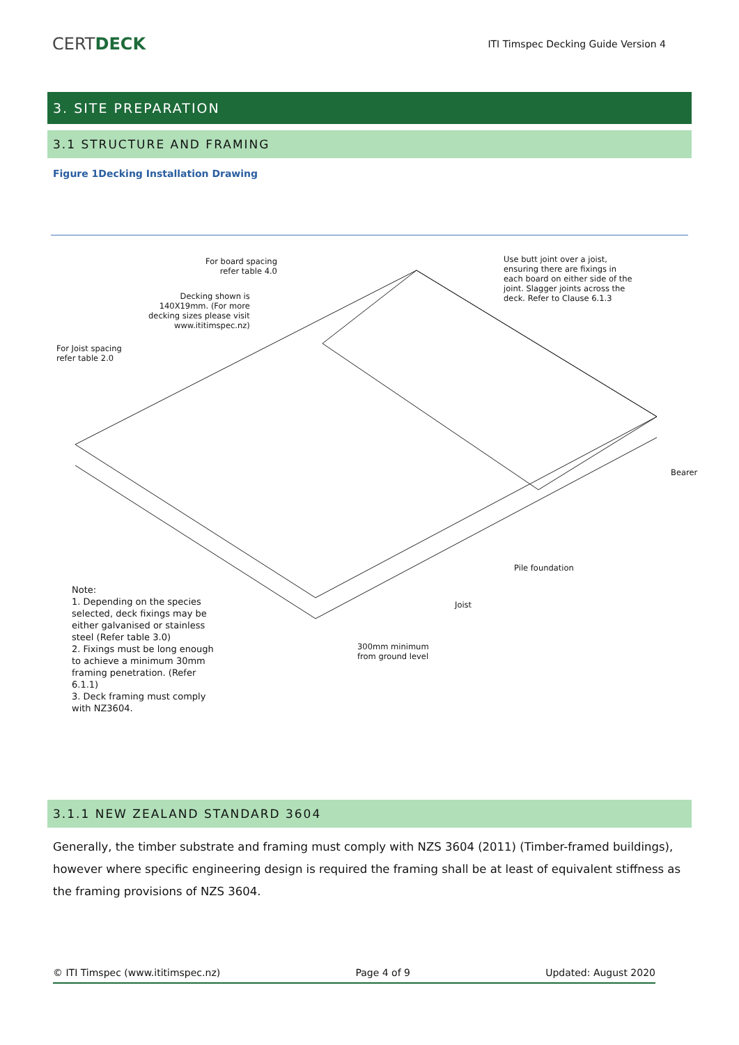CERTDECK
ITI Timspec Decking Guide Version 4
3. SITE PREPARATION
3.1 STRUCTURE AND FRAMING
Figure 1Decking Installation Drawing
For board spacing
refer table 4.0
Decking shown is
140X19mm. (For more
decking sizes please visit
www.ititimspec.nz)
For Joist spacing
refer table 2.0
Use butt joint over a joist,
ensuring there are fixings in
each board on either side of the
joint. Slagger joints across the
deck. Refer to Clause 6.1.3
Bearer
Pile foundation
Joist
300mm minimum
from ground level
Note:
1. Depending on the species
selected, deck fixings may be
either galvanised or stainless
steel (Refer table 3.0)
2. Fixings must be long enough
to achieve a minimum 30mm
framing penetration. (Refer
6.1.1)
3. Deck framing must comply
with NZ3604.
3.1.1 NEW ZEALAND STANDARD 3604
Generally, the timber substrate and framing must comply with NZS 3604 (2011) (Timber-framed buildings), however where specific engineering design is required the framing shall be at least of equivalent stiffness as the framing provisions of NZS 3604.
© ITI Timspec (www.ititimspec.nz) Page 4 of 9 Updated: August 2020